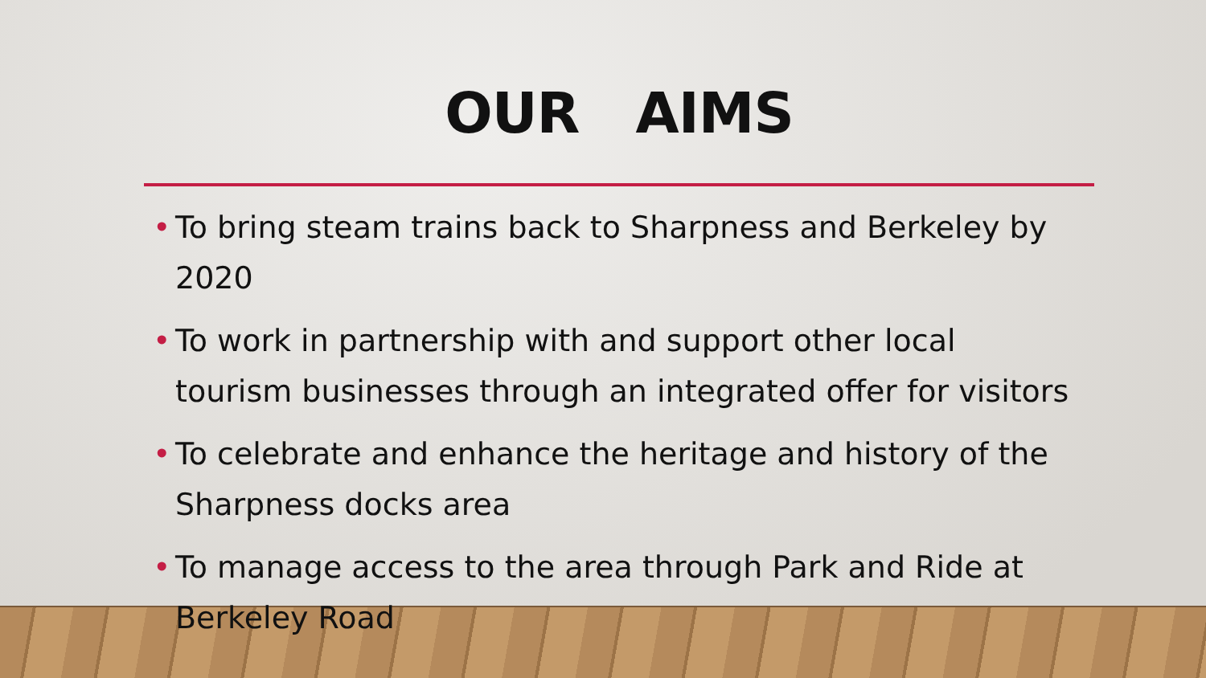OUR AIMS
• To bring steam trains back to Sharpness and Berkeley by 2020
• To work in partnership with and support other local tourism businesses through an integrated offer for visitors
• To celebrate and enhance the heritage and history of the Sharpness docks area
• To manage access to the area through Park and Ride at Berkeley Road